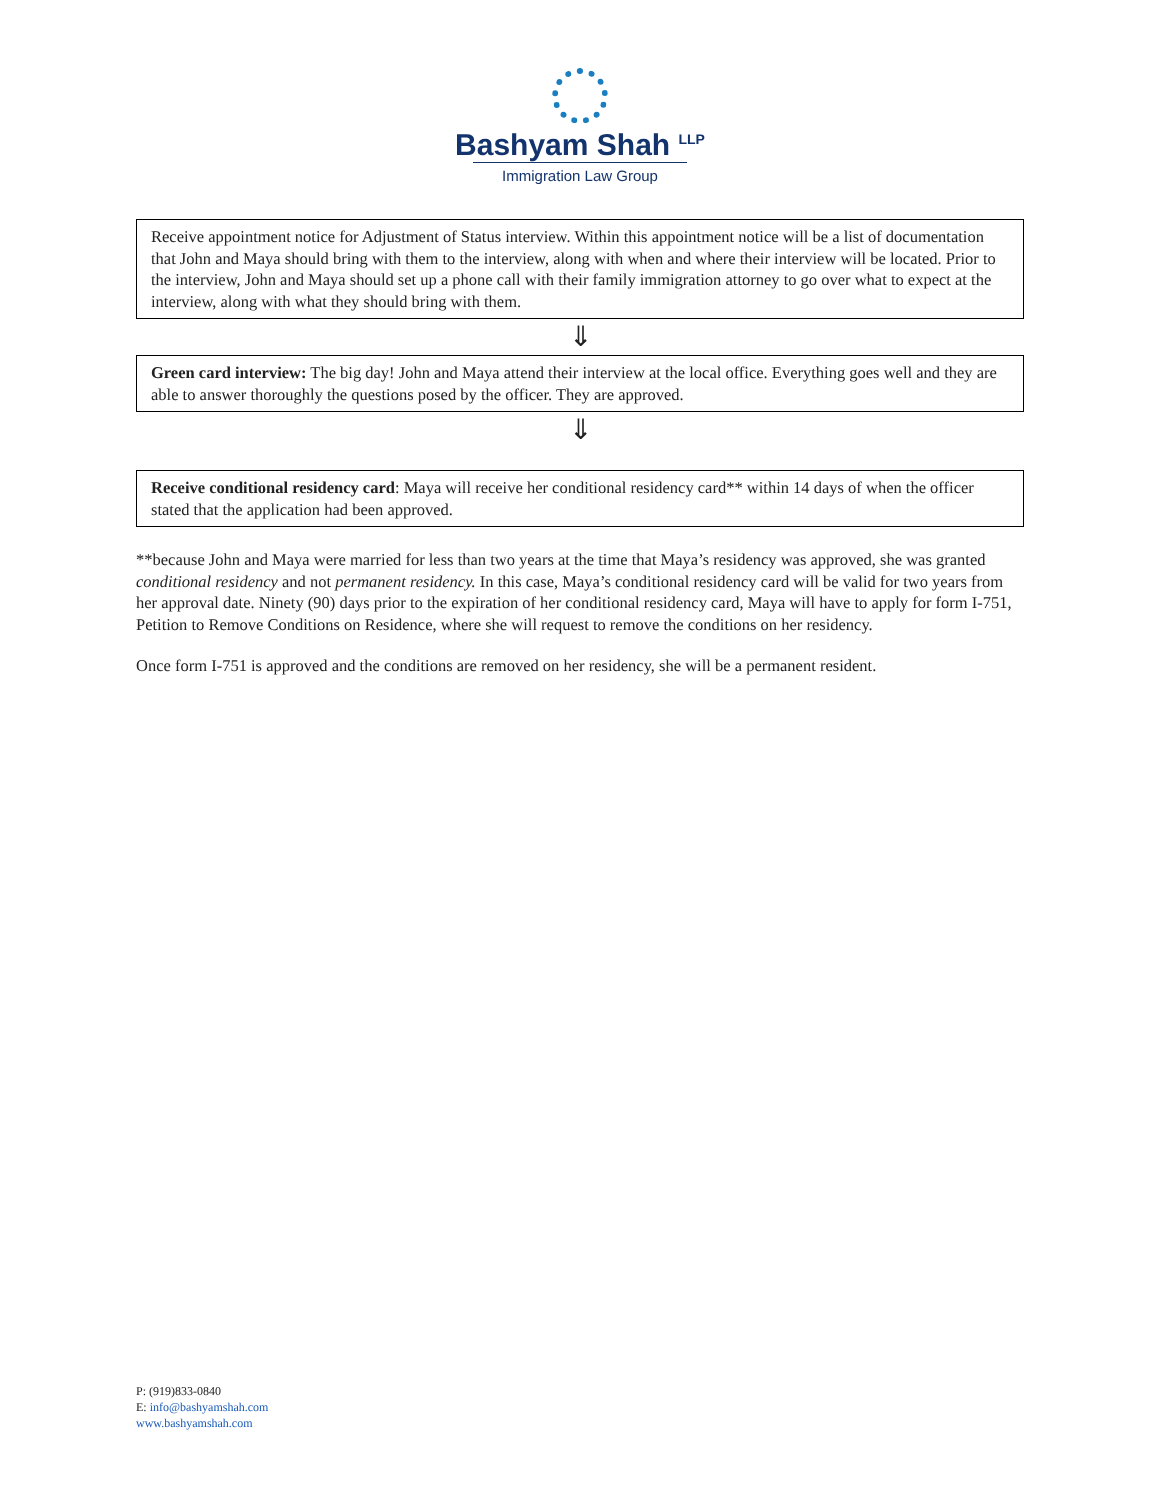Bashyam Shah <sup>LLP</sup>
Immigration Law Group
Receive appointment notice for Adjustment of Status interview. Within this appointment notice will be a list of documentation that John and Maya should bring with them to the interview, along with when and where their interview will be located. Prior to the interview, John and Maya should set up a phone call with their family immigration attorney to go over what to expect at the interview, along with what they should bring with them.
⇓
Green card interview: The big day! John and Maya attend their interview at the local office. Everything goes well and they are able to answer thoroughly the questions posed by the officer. They are approved.
⇓
Receive conditional residency card: Maya will receive her conditional residency card** within 14 days of when the officer stated that the application had been approved.
**because John and Maya were married for less than two years at the time that Maya’s residency was approved, she was granted conditional residency and not permanent residency. In this case, Maya’s conditional residency card will be valid for two years from her approval date. Ninety (90) days prior to the expiration of her conditional residency card, Maya will have to apply for form I-751, Petition to Remove Conditions on Residence, where she will request to remove the conditions on her residency.
Once form I-751 is approved and the conditions are removed on her residency, she will be a permanent resident.
P: (919)833-0840
E: info@bashyamshah.com
www.bashyamshah.com